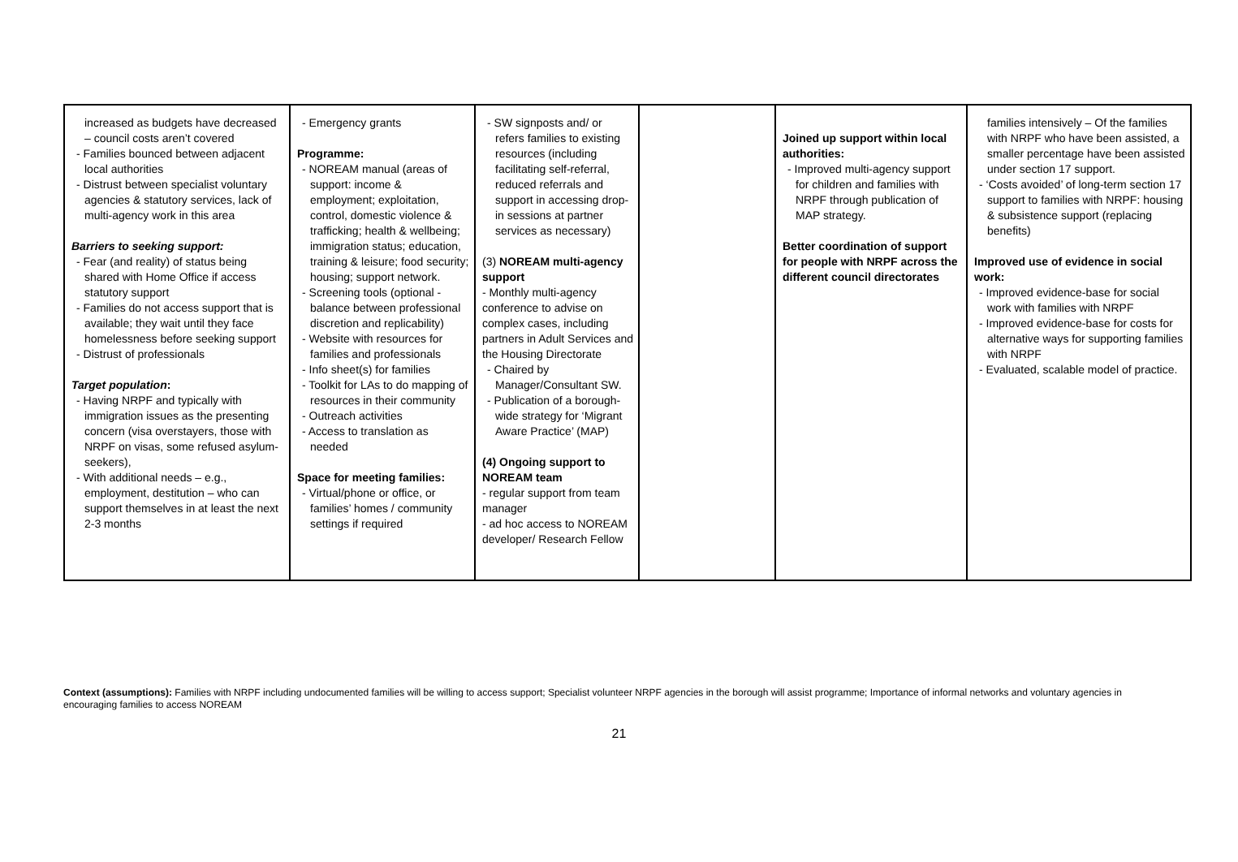| increased as budgets have decreased – council costs aren’t covered - Families bounced between adjacent local authorities - Distrust between specialist voluntary agencies & statutory services, lack of multi-agency work in this area Barriers to seeking support: - Fear (and reality) of status being shared with Home Office if access statutory support - Families do not access support that is available; they wait until they face homelessness before seeking support - Distrust of professionals Target population : - Having NRPF and typically with immigration issues as the presenting concern (visa overstayers, those with NRPF on visas, some refused asylum-seekers), - With additional needs – e.g., employment, destitution – who can support themselves in at least the next 2-3 months | - Emergency grants Programme: - NOREAM manual (areas of support: income & employment; exploitation, control, domestic violence & trafficking; health & wellbeing; immigration status; education, training & leisure; food security; housing; support network. - Screening tools (optional - balance between professional discretion and replicability) - Website with resources for families and professionals - Info sheet(s) for families - Toolkit for LAs to do mapping of resources in their community - Outreach activities - Access to translation as needed Space for meeting families: - Virtual/phone or office, or families’ homes / community settings if required | - SW signposts and/ or refers families to existing resources (including facilitating self-referral, reduced referrals and support in accessing drop-in sessions at partner services as necessary) (3) NOREAM multi-agency support - Monthly multi-agency conference to advise on complex cases, including partners in Adult Services and the Housing Directorate - Chaired by Manager/Consultant SW. - Publication of a borough-wide strategy for ‘Migrant Aware Practice’ (MAP) (4) Ongoing support to NOREAM team - regular support from team manager - ad hoc access to NOREAM developer/ Research Fellow | | Joined up support within local authorities: - Improved multi-agency support for children and families with NRPF through publication of MAP strategy. Better coordination of support for people with NRPF across the different council directorates | families intensively – Of the families with NRPF who have been assisted, a smaller percentage have been assisted under section 17 support. - ‘Costs avoided’ of long-term section 17 support to families with NRPF: housing & subsistence support (replacing benefits) Improved use of evidence in social work: - Improved evidence-base for social work with families with NRPF - Improved evidence-base for costs for alternative ways for supporting families with NRPF - Evaluated, scalable model of practice. |
Context (assumptions): Families with NRPF including undocumented families will be willing to access support; Specialist volunteer NRPF agencies in the borough will assist programme; Importance of informal networks and voluntary agencies in encouraging families to access NOREAM
21